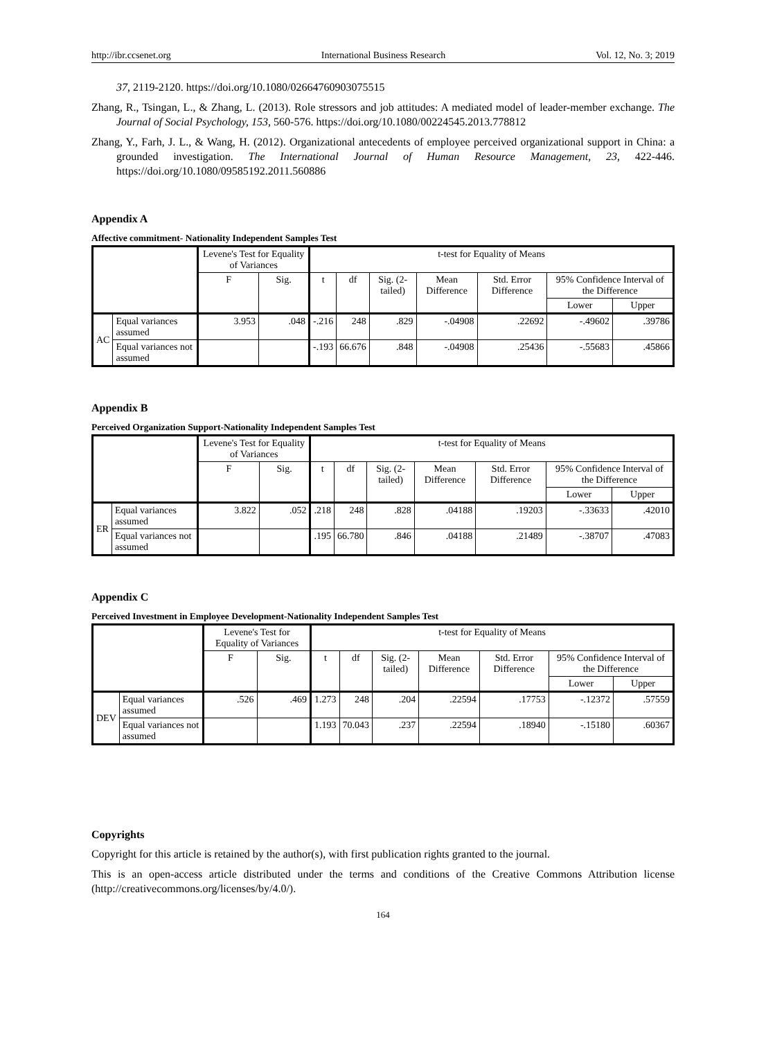http://ibr.ccsenet.org International Business Research Vol. 12, No. 3; 2019
37, 2119-2120. https://doi.org/10.1080/02664760903075515
Zhang, R., Tsingan, L., & Zhang, L. (2013). Role stressors and job attitudes: A mediated model of leader-member exchange. The Journal of Social Psychology, 153, 560-576. https://doi.org/10.1080/00224545.2013.778812
Zhang, Y., Farh, J. L., & Wang, H. (2012). Organizational antecedents of employee perceived organizational support in China: a grounded investigation. The International Journal of Human Resource Management, 23, 422-446. https://doi.org/10.1080/09585192.2011.560886
Appendix A
Affective commitment- Nationality Independent Samples Test
| | | Levene's Test for Equality of Variances | | t-test for Equality of Means | | | | | | |
| --- | --- | --- | --- | --- | --- | --- | --- | --- | --- | --- |
| | | F | Sig. | t | df | Sig. (2-tailed) | Mean Difference | Std. Error Difference | 95% Confidence Interval of the Difference | |
| | | | | | | | | | Lower | Upper |
| AC | Equal variances assumed | 3.953 | .048 | -.216 | 248 | .829 | -.04908 | .22692 | -.49602 | .39786 |
| | Equal variances not assumed | | | -.193 | 66.676 | .848 | -.04908 | .25436 | -.55683 | .45866 |
Appendix B
Perceived Organization Support-Nationality Independent Samples Test
| | | Levene's Test for Equality of Variances | | t-test for Equality of Means | | | | | | |
| --- | --- | --- | --- | --- | --- | --- | --- | --- | --- | --- |
| | | F | Sig. | t | df | Sig. (2-tailed) | Mean Difference | Std. Error Difference | 95% Confidence Interval of the Difference | |
| | | | | | | | | | Lower | Upper |
| ER | Equal variances assumed | 3.822 | .052 | .218 | 248 | .828 | .04188 | .19203 | -.33633 | .42010 |
| | Equal variances not assumed | | | .195 | 66.780 | .846 | .04188 | .21489 | -.38707 | .47083 |
Appendix C
Perceived Investment in Employee Development-Nationality Independent Samples Test
| | | Levene's Test for Equality of Variances | | t-test for Equality of Means | | | | | | |
| --- | --- | --- | --- | --- | --- | --- | --- | --- | --- | --- |
| | | F | Sig. | t | df | Sig. (2-tailed) | Mean Difference | Std. Error Difference | 95% Confidence Interval of the Difference | |
| | | | | | | | | | Lower | Upper |
| DEV | Equal variances assumed | .526 | .469 | 1.273 | 248 | .204 | .22594 | .17753 | -.12372 | .57559 |
| | Equal variances not assumed | | | 1.193 | 70.043 | .237 | .22594 | .18940 | -.15180 | .60367 |
Copyrights
Copyright for this article is retained by the author(s), with first publication rights granted to the journal.
This is an open-access article distributed under the terms and conditions of the Creative Commons Attribution license (http://creativecommons.org/licenses/by/4.0/).
164